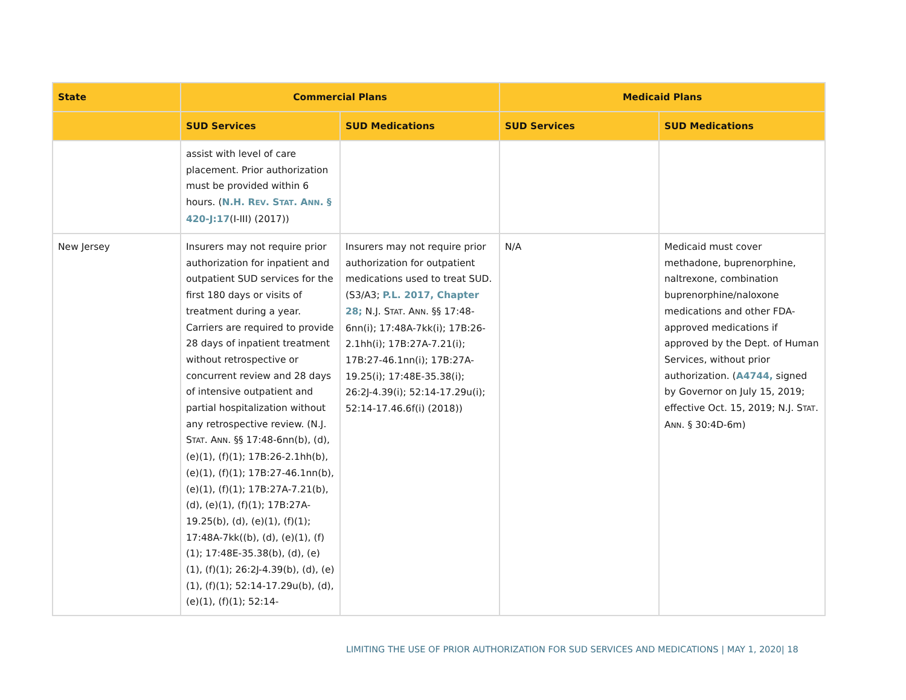| State | Commercial Plans | | Medicaid Plans | |
| --- | --- | --- | --- | --- |
| | SUD Services | SUD Medications | SUD Services | SUD Medications |
| | assist with level of care placement. Prior authorization must be provided within 6 hours. ( N.H. R EV . S TAT . A NN . § 420-J:17 (I-III) (2017)) | | | |
| New Jersey | Insurers may not require prior authorization for inpatient and outpatient SUD services for the first 180 days or visits of treatment during a year. Carriers are required to provide 28 days of inpatient treatment without retrospective or concurrent review and 28 days of intensive outpatient and partial hospitalization without any retrospective review. (N.J. S TAT . A NN . §§ 17:48-6nn(b), (d), (e)(1), (f)(1); 17B:26-2.1hh(b), (e)(1), (f)(1); 17B:27-46.1nn(b), (e)(1), (f)(1); 17B:27A-7.21(b), (d), (e)(1), (f)(1); 17B:27A-19.25(b), (d), (e)(1), (f)(1); 17:48A-7kk((b), (d), (e)(1), (f)(1); 17:48E-35.38(b), (d), (e)(1), (f)(1); 26:2J-4.39(b), (d), (e)(1), (f)(1); 52:14-17.29u(b), (d), (e)(1), (f)(1); 52:14- | Insurers may not require prior authorization for outpatient medications used to treat SUD. (S3/A3; P.L. 2017, Chapter 28; N.J. S TAT . A NN . §§ 17:48-6nn(i); 17:48A-7kk(i); 17B:26-2.1hh(i); 17B:27A-7.21(i); 17B:27-46.1nn(i); 17B:27A-19.25(i); 17:48E-35.38(i); 26:2J-4.39(i); 52:14-17.29u(i); 52:14-17.46.6f(i) (2018)) | N/A | Medicaid must cover methadone, buprenorphine, naltrexone, combination buprenorphine/naloxone medications and other FDA-approved medications if approved by the Dept. of Human Services, without prior authorization. ( A4744, signed by Governor on July 15, 2019; effective Oct. 15, 2019; N.J. S TAT . A NN . § 30:4D-6m) |
LIMITING THE USE OF PRIOR AUTHORIZATION FOR SUD SERVICES AND MEDICATIONS | MAY 1, 2020| 18